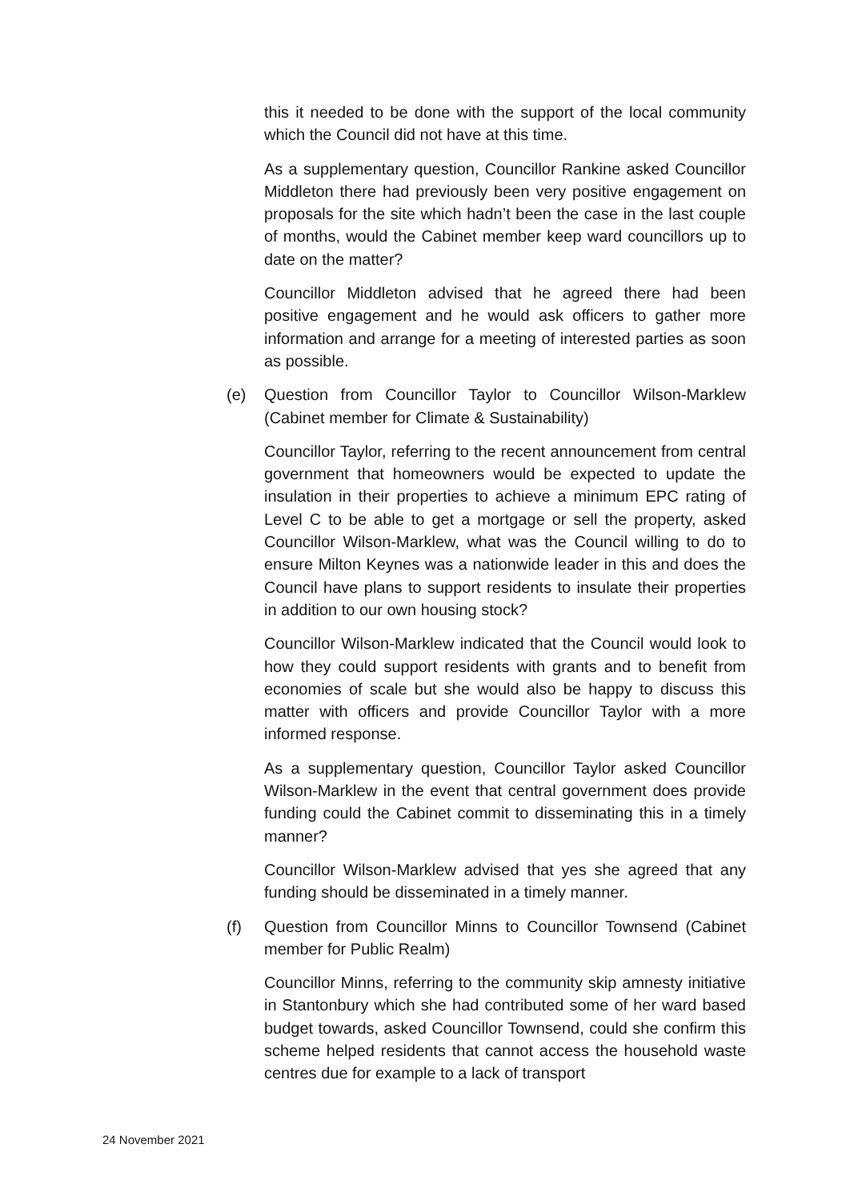this it needed to be done with the support of the local community which the Council did not have at this time.
As a supplementary question, Councillor Rankine asked Councillor Middleton there had previously been very positive engagement on proposals for the site which hadn’t been the case in the last couple of months, would the Cabinet member keep ward councillors up to date on the matter?
Councillor Middleton advised that he agreed there had been positive engagement and he would ask officers to gather more information and arrange for a meeting of interested parties as soon as possible.
(e) Question from Councillor Taylor to Councillor Wilson-Marklew (Cabinet member for Climate & Sustainability)
Councillor Taylor, referring to the recent announcement from central government that homeowners would be expected to update the insulation in their properties to achieve a minimum EPC rating of Level C to be able to get a mortgage or sell the property, asked Councillor Wilson-Marklew, what was the Council willing to do to ensure Milton Keynes was a nationwide leader in this and does the Council have plans to support residents to insulate their properties in addition to our own housing stock?
Councillor Wilson-Marklew indicated that the Council would look to how they could support residents with grants and to benefit from economies of scale but she would also be happy to discuss this matter with officers and provide Councillor Taylor with a more informed response.
As a supplementary question, Councillor Taylor asked Councillor Wilson-Marklew in the event that central government does provide funding could the Cabinet commit to disseminating this in a timely manner?
Councillor Wilson-Marklew advised that yes she agreed that any funding should be disseminated in a timely manner.
(f) Question from Councillor Minns to Councillor Townsend (Cabinet member for Public Realm)
Councillor Minns, referring to the community skip amnesty initiative in Stantonbury which she had contributed some of her ward based budget towards, asked Councillor Townsend, could she confirm this scheme helped residents that cannot access the household waste centres due for example to a lack of transport
24 November 2021